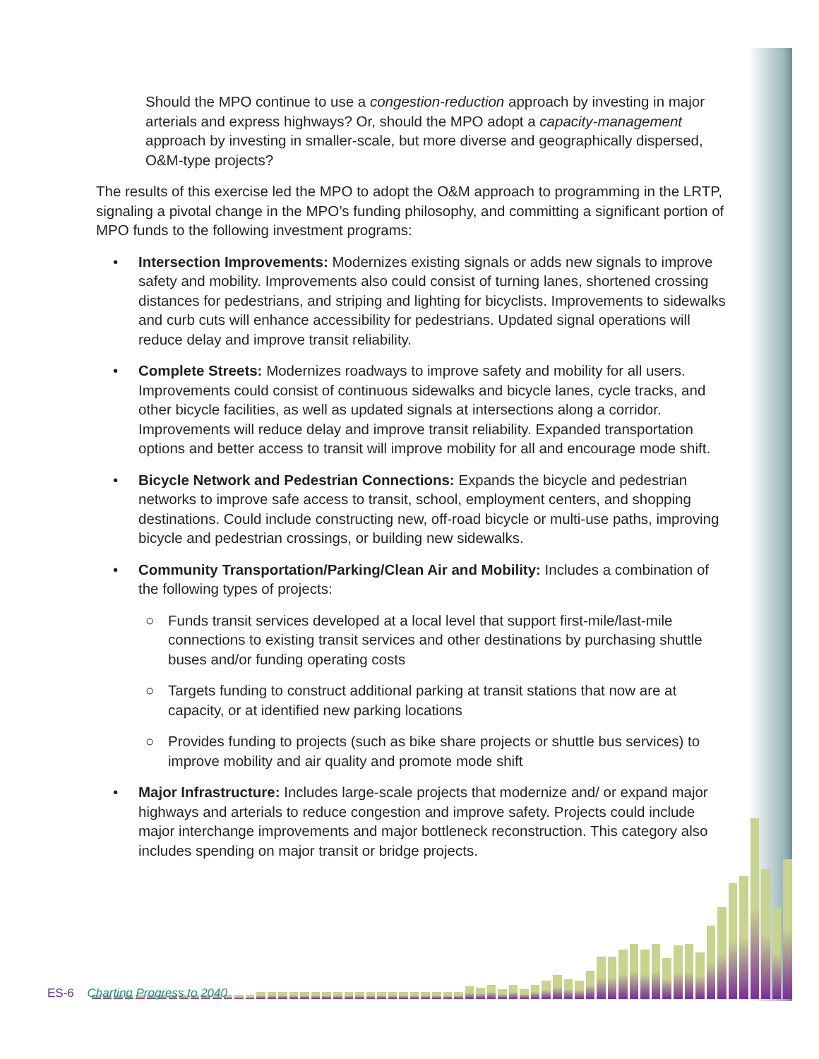Should the MPO continue to use a congestion-reduction approach by investing in major arterials and express highways? Or, should the MPO adopt a capacity-management approach by investing in smaller-scale, but more diverse and geographically dispersed, O&M-type projects?
The results of this exercise led the MPO to adopt the O&M approach to programming in the LRTP, signaling a pivotal change in the MPO’s funding philosophy, and committing a significant portion of MPO funds to the following investment programs:
• Intersection Improvements: Modernizes existing signals or adds new signals to improve safety and mobility. Improvements also could consist of turning lanes, shortened crossing distances for pedestrians, and striping and lighting for bicyclists. Improvements to sidewalks and curb cuts will enhance accessibility for pedestrians. Updated signal operations will reduce delay and improve transit reliability.
• Complete Streets: Modernizes roadways to improve safety and mobility for all users. Improvements could consist of continuous sidewalks and bicycle lanes, cycle tracks, and other bicycle facilities, as well as updated signals at intersections along a corridor. Improvements will reduce delay and improve transit reliability. Expanded transportation options and better access to transit will improve mobility for all and encourage mode shift.
• Bicycle Network and Pedestrian Connections: Expands the bicycle and pedestrian networks to improve safe access to transit, school, employment centers, and shopping destinations. Could include constructing new, off-road bicycle or multi-use paths, improving bicycle and pedestrian crossings, or building new sidewalks.
• Community Transportation/Parking/Clean Air and Mobility: Includes a combination of the following types of projects:
○ Funds transit services developed at a local level that support first-mile/last-mile connections to existing transit services and other destinations by purchasing shuttle buses and/or funding operating costs
○ Targets funding to construct additional parking at transit stations that now are at capacity, or at identified new parking locations
○ Provides funding to projects (such as bike share projects or shuttle bus services) to improve mobility and air quality and promote mode shift
• Major Infrastructure: Includes large-scale projects that modernize and/ or expand major highways and arterials to reduce congestion and improve safety. Projects could include major interchange improvements and major bottleneck reconstruction. This category also includes spending on major transit or bridge projects.
ES-6 Charting Progress to 2040